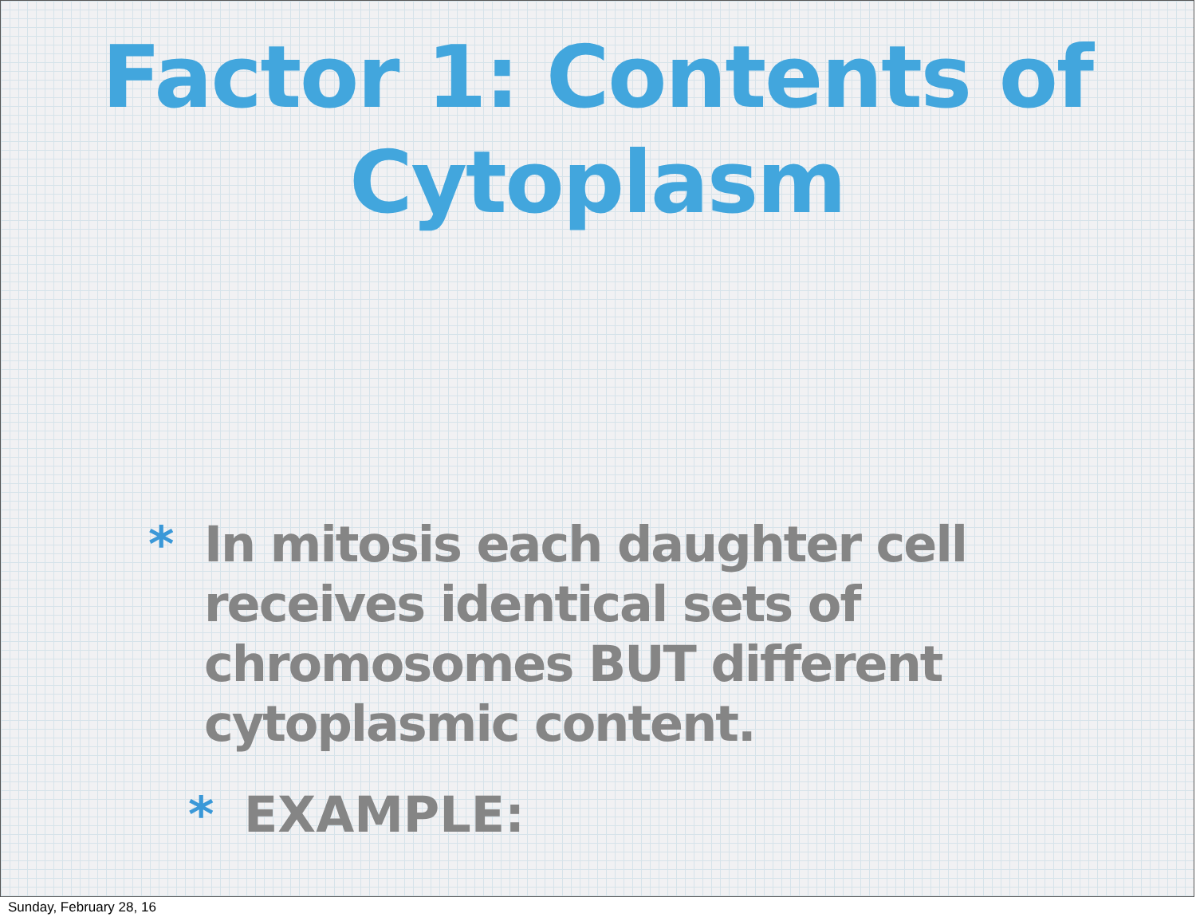Factor 1: Contents of
Cytoplasm
* In mitosis each daughter cell receives identical sets of chromosomes BUT different cytoplasmic content.
* EXAMPLE:
Sunday, February 28, 16